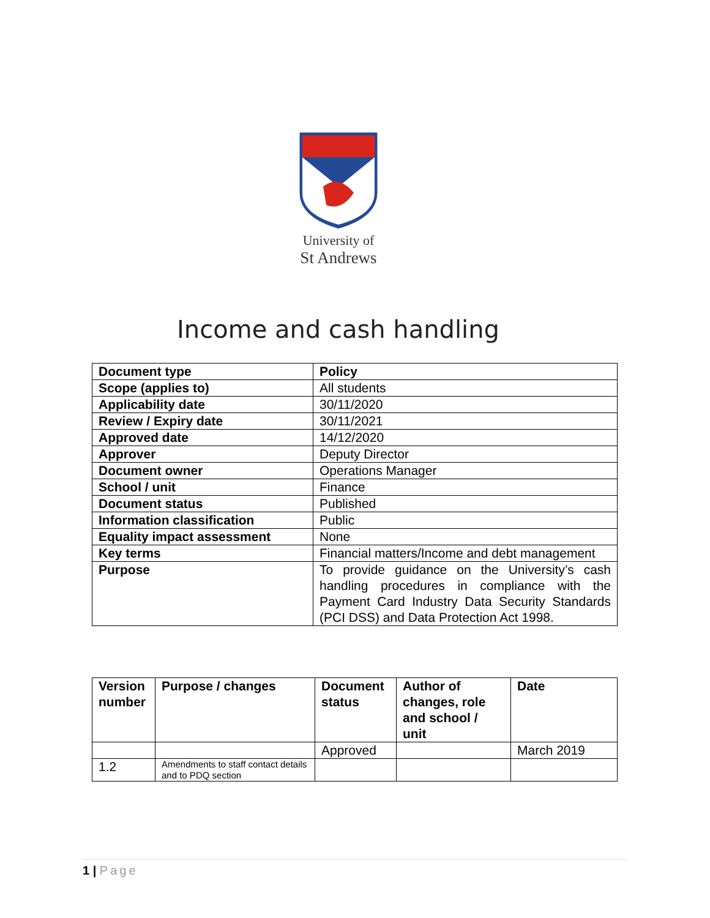University of
St Andrews
Income and cash handling
| Document type | Policy |
| --- | --- |
| Scope (applies to) | All students |
| Applicability date | 30/11/2020 |
| Review / Expiry date | 30/11/2021 |
| Approved date | 14/12/2020 |
| Approver | Deputy Director |
| Document owner | Operations Manager |
| School / unit | Finance |
| Document status | Published |
| Information classification | Public |
| Equality impact assessment | None |
| Key terms | Financial matters/Income and debt management |
| Purpose | To provide guidance on the University’s cash handling procedures in compliance with the Payment Card Industry Data Security Standards (PCI DSS) and Data Protection Act 1998. |
| Version number | Purpose / changes | Document status | Author of changes, role and school / unit | Date |
| --- | --- | --- | --- | --- |
| | | Approved | | March 2019 |
| 1.2 | Amendments to staff contact details and to PDQ section | | | |
1 | Page